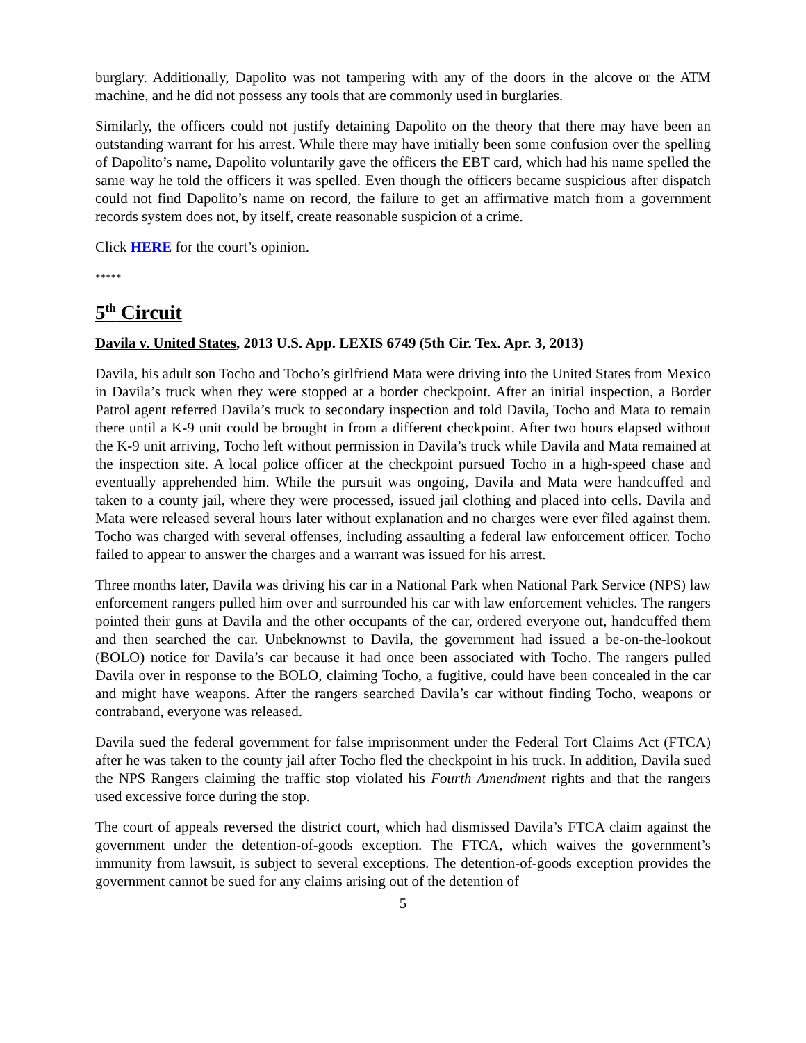burglary. Additionally, Dapolito was not tampering with any of the doors in the alcove or the ATM machine, and he did not possess any tools that are commonly used in burglaries.
Similarly, the officers could not justify detaining Dapolito on the theory that there may have been an outstanding warrant for his arrest. While there may have initially been some confusion over the spelling of Dapolito’s name, Dapolito voluntarily gave the officers the EBT card, which had his name spelled the same way he told the officers it was spelled. Even though the officers became suspicious after dispatch could not find Dapolito’s name on record, the failure to get an affirmative match from a government records system does not, by itself, create reasonable suspicion of a crime.
Click HERE for the court’s opinion.
*****
5<sup>th</sup> Circuit
Davila v. United States, 2013 U.S. App. LEXIS 6749 (5th Cir. Tex. Apr. 3, 2013)
Davila, his adult son Tocho and Tocho’s girlfriend Mata were driving into the United States from Mexico in Davila’s truck when they were stopped at a border checkpoint. After an initial inspection, a Border Patrol agent referred Davila’s truck to secondary inspection and told Davila, Tocho and Mata to remain there until a K-9 unit could be brought in from a different checkpoint. After two hours elapsed without the K-9 unit arriving, Tocho left without permission in Davila’s truck while Davila and Mata remained at the inspection site. A local police officer at the checkpoint pursued Tocho in a high-speed chase and eventually apprehended him. While the pursuit was ongoing, Davila and Mata were handcuffed and taken to a county jail, where they were processed, issued jail clothing and placed into cells. Davila and Mata were released several hours later without explanation and no charges were ever filed against them. Tocho was charged with several offenses, including assaulting a federal law enforcement officer. Tocho failed to appear to answer the charges and a warrant was issued for his arrest.
Three months later, Davila was driving his car in a National Park when National Park Service (NPS) law enforcement rangers pulled him over and surrounded his car with law enforcement vehicles. The rangers pointed their guns at Davila and the other occupants of the car, ordered everyone out, handcuffed them and then searched the car. Unbeknownst to Davila, the government had issued a be-on-the-lookout (BOLO) notice for Davila’s car because it had once been associated with Tocho. The rangers pulled Davila over in response to the BOLO, claiming Tocho, a fugitive, could have been concealed in the car and might have weapons. After the rangers searched Davila’s car without finding Tocho, weapons or contraband, everyone was released.
Davila sued the federal government for false imprisonment under the Federal Tort Claims Act (FTCA) after he was taken to the county jail after Tocho fled the checkpoint in his truck. In addition, Davila sued the NPS Rangers claiming the traffic stop violated his Fourth Amendment rights and that the rangers used excessive force during the stop.
The court of appeals reversed the district court, which had dismissed Davila’s FTCA claim against the government under the detention-of-goods exception. The FTCA, which waives the government’s immunity from lawsuit, is subject to several exceptions. The detention-of-goods exception provides the government cannot be sued for any claims arising out of the detention of
5